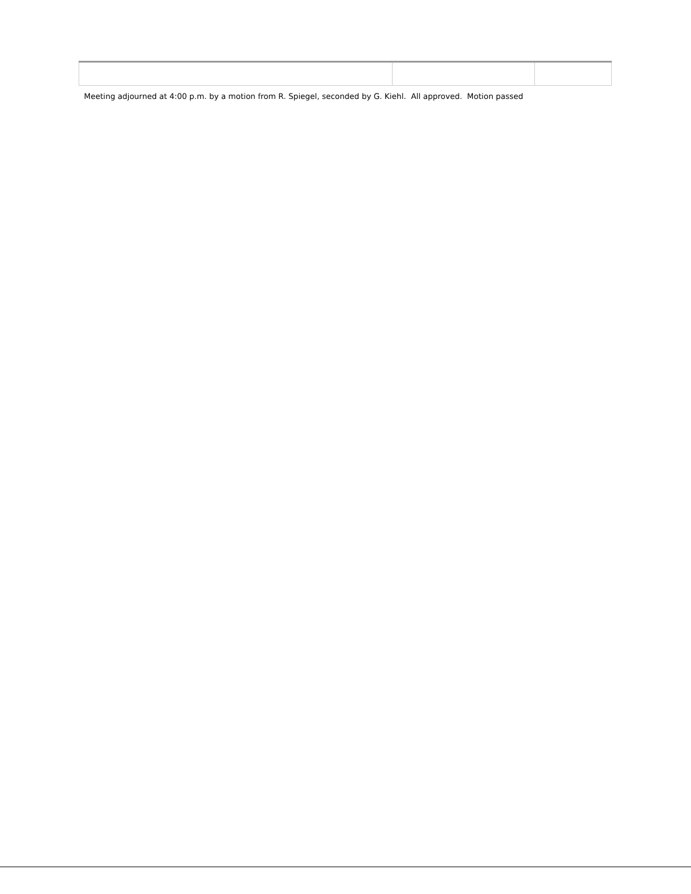Meeting adjourned at 4:00 p.m. by a motion from R. Spiegel, seconded by G. Kiehl. All approved. Motion passed